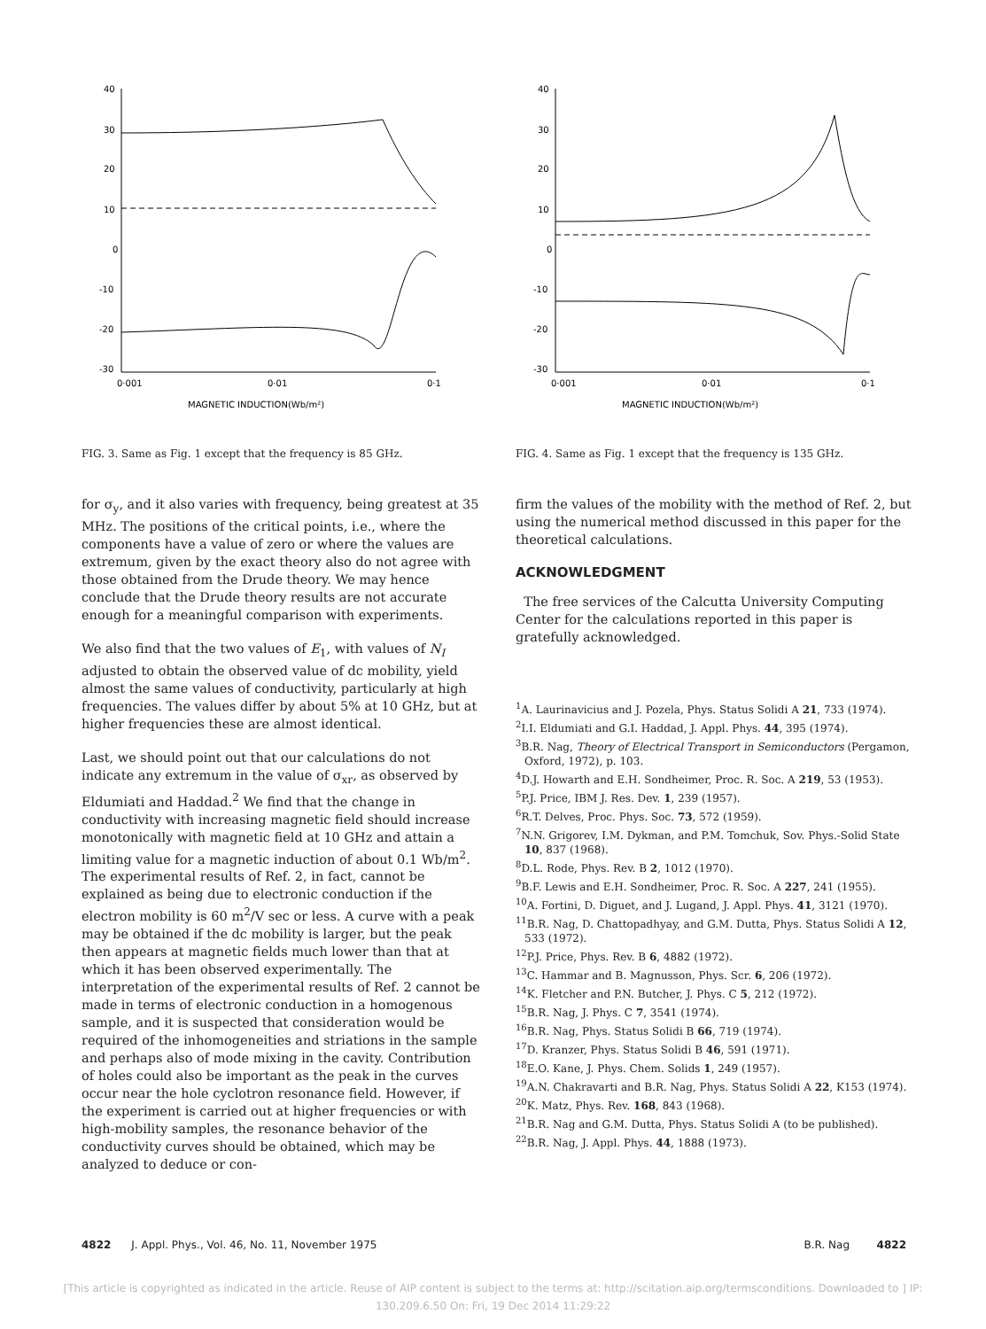40
30
20
10
0
-10
-20
-30
0·001
0·01
0·1
MAGNETIC INDUCTION(Wb/m²)
FIG. 3. Same as Fig. 1 except that the frequency is 85 GHz.
for σ<sub>y</sub>, and it also varies with frequency, being greatest at 35 MHz. The positions of the critical points, i.e., where the components have a value of zero or where the values are extremum, given by the exact theory also do not agree with those obtained from the Drude theory. We may hence conclude that the Drude theory results are not accurate enough for a meaningful comparison with experiments.
We also find that the two values of E<sub>1</sub>, with values of N<sub>I</sub> adjusted to obtain the observed value of dc mobility, yield almost the same values of conductivity, particularly at high frequencies. The values differ by about 5% at 10 GHz, but at higher frequencies these are almost identical.
Last, we should point out that our calculations do not indicate any extremum in the value of σ<sub>xr</sub>, as observed by Eldumiati and Haddad.<sup>2</sup> We find that the change in conductivity with increasing magnetic field should increase monotonically with magnetic field at 10 GHz and attain a limiting value for a magnetic induction of about 0.1 Wb/m<sup>2</sup>. The experimental results of Ref. 2, in fact, cannot be explained as being due to electronic conduction if the electron mobility is 60 m<sup>2</sup>/V sec or less. A curve with a peak may be obtained if the dc mobility is larger, but the peak then appears at magnetic fields much lower than that at which it has been observed experimentally. The interpretation of the experimental results of Ref. 2 cannot be made in terms of electronic conduction in a homogenous sample, and it is suspected that consideration would be required of the inhomogeneities and striations in the sample and perhaps also of mode mixing in the cavity. Contribution of holes could also be important as the peak in the curves occur near the hole cyclotron resonance field. However, if the experiment is carried out at higher frequencies or with high-mobility samples, the resonance behavior of the conductivity curves should be obtained, which may be analyzed to deduce or con-
40
30
20
10
0
-10
-20
-30
0·001
0·01
0·1
MAGNETIC INDUCTION(Wb/m²)
FIG. 4. Same as Fig. 1 except that the frequency is 135 GHz.
firm the values of the mobility with the method of Ref. 2, but using the numerical method discussed in this paper for the theoretical calculations.
ACKNOWLEDGMENT
The free services of the Calcutta University Computing Center for the calculations reported in this paper is gratefully acknowledged.
<sup>1</sup> A. Laurinavicius and J. Pozela, Phys. Status Solidi A 21, 733 (1974).
<sup>2</sup> I.I. Eldumiati and G.I. Haddad, J. Appl. Phys. 44, 395 (1974).
<sup>3</sup> B.R. Nag, Theory of Electrical Transport in Semiconductors (Pergamon, Oxford, 1972), p. 103.
<sup>4</sup> D.J. Howarth and E.H. Sondheimer, Proc. R. Soc. A 219, 53 (1953).
<sup>5</sup> P.J. Price, IBM J. Res. Dev. 1, 239 (1957).
<sup>6</sup> R.T. Delves, Proc. Phys. Soc. 73, 572 (1959).
<sup>7</sup>N.N. Grigorev, I.M. Dykman, and P.M. Tomchuk, Sov. Phys.-Solid State 10, 837 (1968).
<sup>8</sup> D.L. Rode, Phys. Rev. B 2, 1012 (1970).
<sup>9</sup>B.F. Lewis and E.H. Sondheimer, Proc. R. Soc. A 227, 241 (1955).
<sup>10</sup> A. Fortini, D. Diguet, and J. Lugand, J. Appl. Phys. 41, 3121 (1970).
<sup>11</sup>B.R. Nag, D. Chattopadhyay, and G.M. Dutta, Phys. Status Solidi A 12, 533 (1972).
<sup>12</sup> P.J. Price, Phys. Rev. B 6, 4882 (1972).
<sup>13</sup>C. Hammar and B. Magnusson, Phys. Scr. 6, 206 (1972).
<sup>14</sup> K. Fletcher and P.N. Butcher, J. Phys. C 5, 212 (1972).
<sup>15</sup>B.R. Nag, J. Phys. C 7, 3541 (1974).
<sup>16</sup>B.R. Nag, Phys. Status Solidi B 66, 719 (1974).
<sup>17</sup> D. Kranzer, Phys. Status Solidi B 46, 591 (1971).
<sup>18</sup> E.O. Kane, J. Phys. Chem. Solids 1, 249 (1957).
<sup>19</sup> A.N. Chakravarti and B.R. Nag, Phys. Status Solidi A 22, K153 (1974).
<sup>20</sup>K. Matz, Phys. Rev. 168, 843 (1968).
<sup>21</sup>B.R. Nag and G.M. Dutta, Phys. Status Solidi A (to be published).
<sup>22</sup>B.R. Nag, J. Appl. Phys. 44, 1888 (1973).
4822 J. Appl. Phys., Vol. 46, No. 11, November 1975 B.R. Nag 4822
[This article is copyrighted as indicated in the article. Reuse of AIP content is subject to the terms at: http://scitation.aip.org/termsconditions. Downloaded to ] IP:
130.209.6.50 On: Fri, 19 Dec 2014 11:29:22